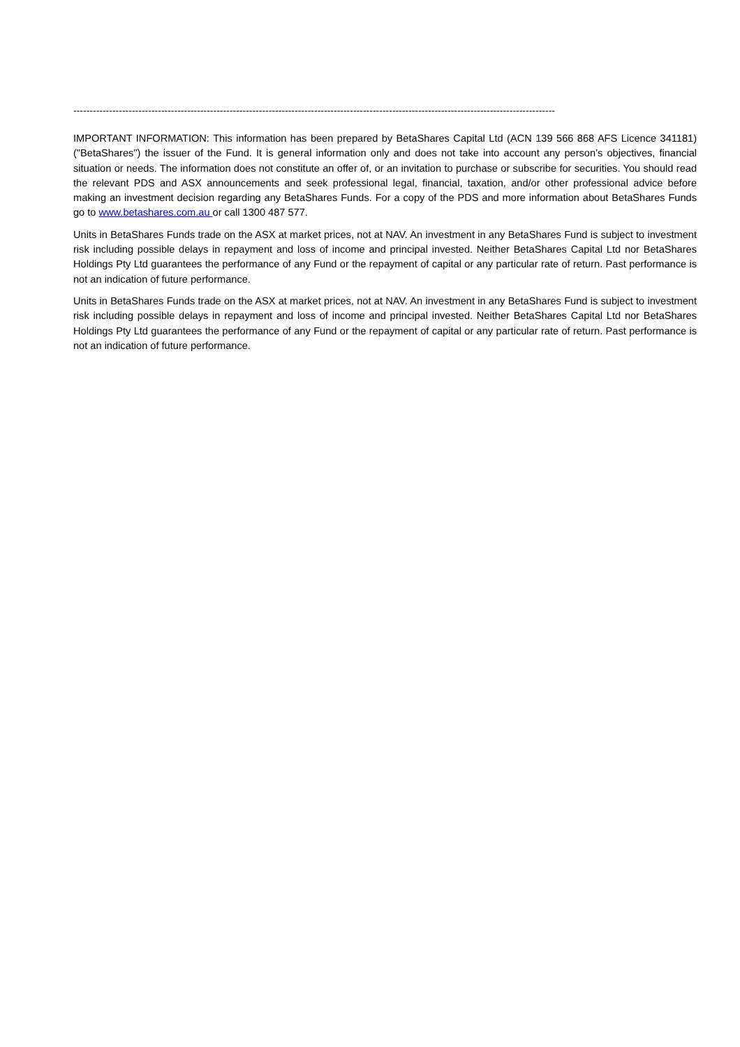----------------------------------------------------------------------------------------------------------------------------------------------------
IMPORTANT INFORMATION: This information has been prepared by BetaShares Capital Ltd (ACN 139 566 868 AFS Licence 341181) ("BetaShares") the issuer of the Fund. It is general information only and does not take into account any person’s objectives, financial situation or needs. The information does not constitute an offer of, or an invitation to purchase or subscribe for securities. You should read the relevant PDS and ASX announcements and seek professional legal, financial, taxation, and/or other professional advice before making an investment decision regarding any BetaShares Funds. For a copy of the PDS and more information about BetaShares Funds go to www.betashares.com.au or call 1300 487 577.
Units in BetaShares Funds trade on the ASX at market prices, not at NAV. An investment in any BetaShares Fund is subject to investment risk including possible delays in repayment and loss of income and principal invested. Neither BetaShares Capital Ltd nor BetaShares Holdings Pty Ltd guarantees the performance of any Fund or the repayment of capital or any particular rate of return. Past performance is not an indication of future performance.
Units in BetaShares Funds trade on the ASX at market prices, not at NAV. An investment in any BetaShares Fund is subject to investment risk including possible delays in repayment and loss of income and principal invested. Neither BetaShares Capital Ltd nor BetaShares Holdings Pty Ltd guarantees the performance of any Fund or the repayment of capital or any particular rate of return. Past performance is not an indication of future performance.